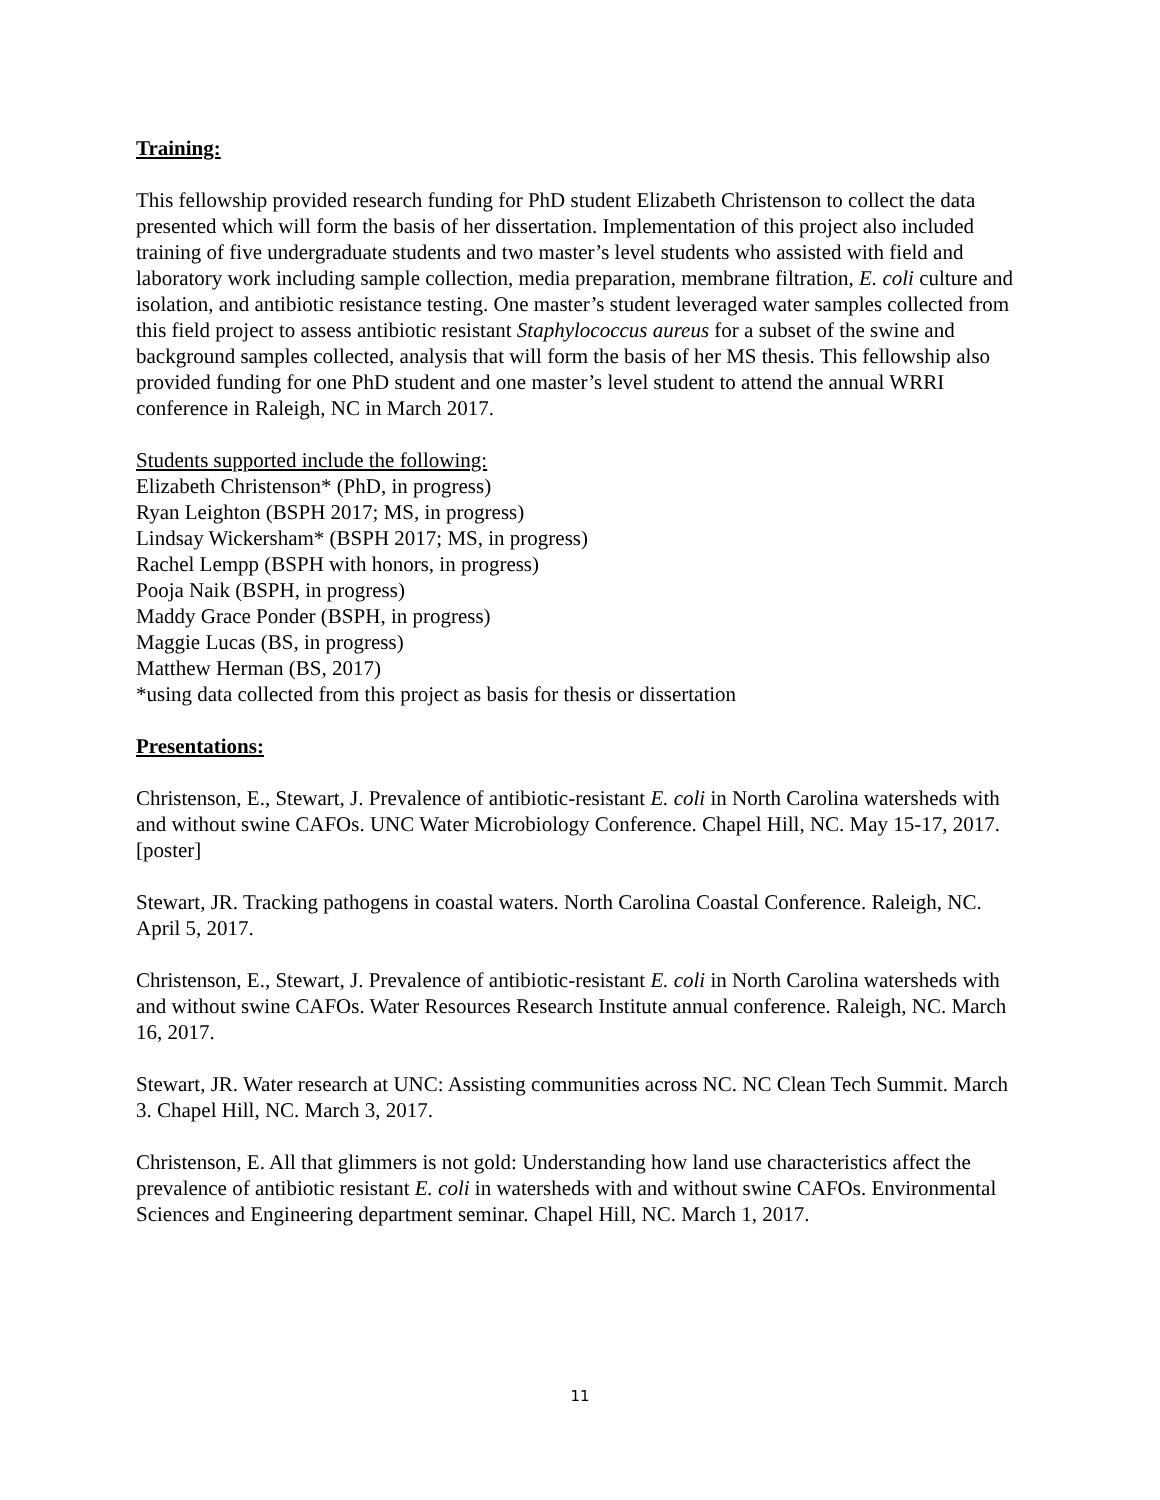Training:
This fellowship provided research funding for PhD student Elizabeth Christenson to collect the data presented which will form the basis of her dissertation. Implementation of this project also included training of five undergraduate students and two master’s level students who assisted with field and laboratory work including sample collection, media preparation, membrane filtration, E. coli culture and isolation, and antibiotic resistance testing. One master’s student leveraged water samples collected from this field project to assess antibiotic resistant Staphylococcus aureus for a subset of the swine and background samples collected, analysis that will form the basis of her MS thesis. This fellowship also provided funding for one PhD student and one master’s level student to attend the annual WRRI conference in Raleigh, NC in March 2017.
Students supported include the following:
Elizabeth Christenson* (PhD, in progress)
Ryan Leighton (BSPH 2017; MS, in progress)
Lindsay Wickersham* (BSPH 2017; MS, in progress)
Rachel Lempp (BSPH with honors, in progress)
Pooja Naik (BSPH, in progress)
Maddy Grace Ponder (BSPH, in progress)
Maggie Lucas (BS, in progress)
Matthew Herman (BS, 2017)
*using data collected from this project as basis for thesis or dissertation
Presentations:
Christenson, E., Stewart, J. Prevalence of antibiotic-resistant E. coli in North Carolina watersheds with and without swine CAFOs. UNC Water Microbiology Conference. Chapel Hill, NC. May 15-17, 2017. [poster]
Stewart, JR. Tracking pathogens in coastal waters. North Carolina Coastal Conference. Raleigh, NC. April 5, 2017.
Christenson, E., Stewart, J. Prevalence of antibiotic-resistant E. coli in North Carolina watersheds with and without swine CAFOs. Water Resources Research Institute annual conference. Raleigh, NC. March 16, 2017.
Stewart, JR. Water research at UNC: Assisting communities across NC. NC Clean Tech Summit. March 3. Chapel Hill, NC. March 3, 2017.
Christenson, E. All that glimmers is not gold: Understanding how land use characteristics affect the prevalence of antibiotic resistant E. coli in watersheds with and without swine CAFOs. Environmental Sciences and Engineering department seminar. Chapel Hill, NC. March 1, 2017.
11